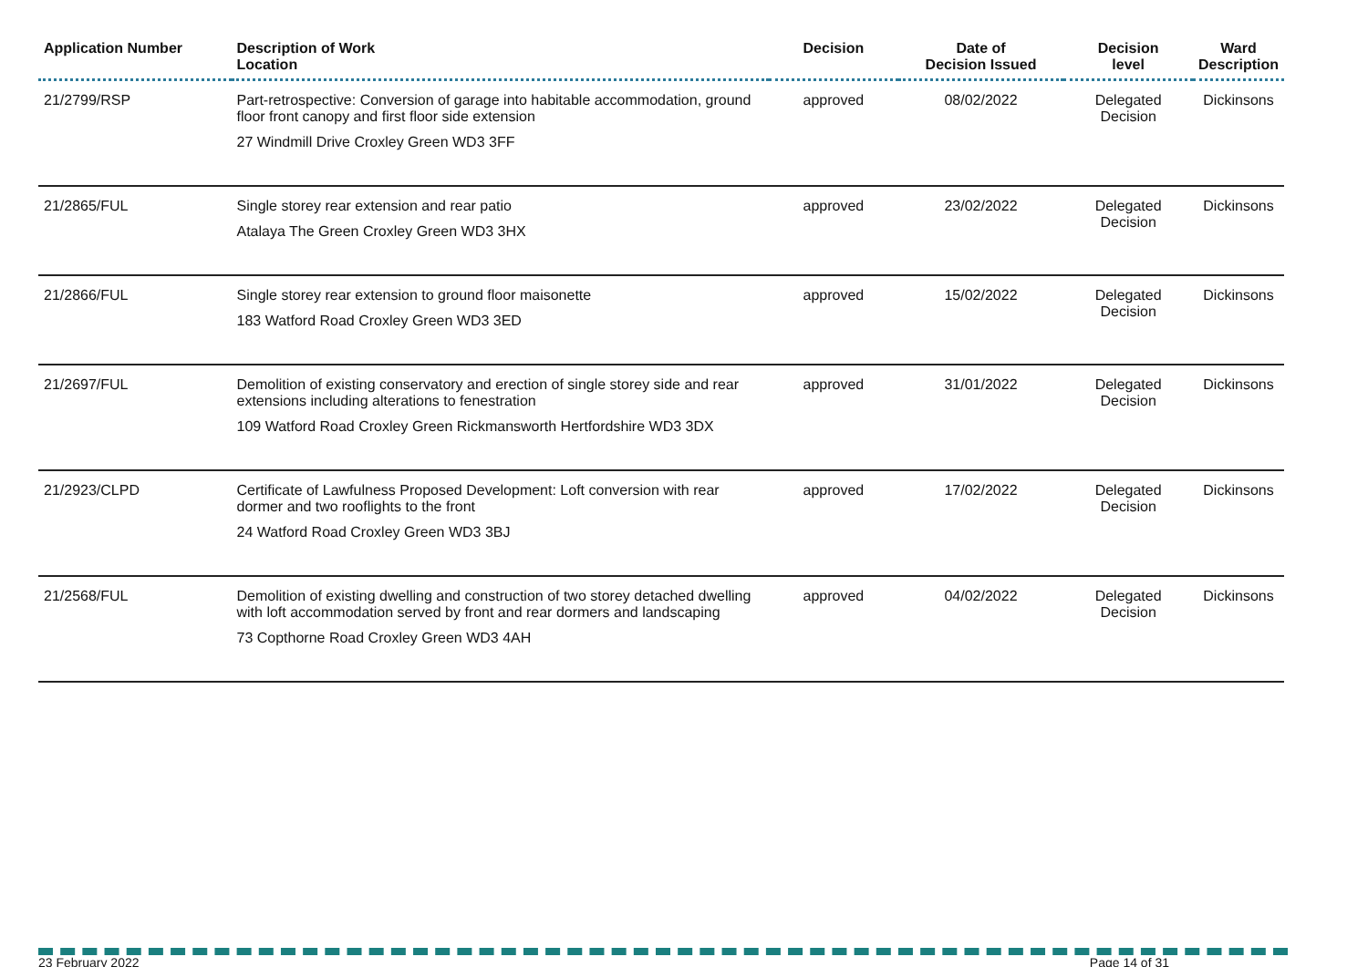| Application Number | Description of Work Location | Decision | Date of Decision Issued | Decision level | Ward Description |
| --- | --- | --- | --- | --- | --- |
| 21/2799/RSP | Part-retrospective: Conversion of garage into habitable accommodation, ground floor front canopy and first floor side extension 27 Windmill Drive Croxley Green WD3 3FF | approved | 08/02/2022 | Delegated Decision | Dickinsons |
| 21/2865/FUL | Single storey rear extension and rear patio Atalaya The Green Croxley Green WD3 3HX | approved | 23/02/2022 | Delegated Decision | Dickinsons |
| 21/2866/FUL | Single storey rear extension to ground floor maisonette 183 Watford Road Croxley Green WD3 3ED | approved | 15/02/2022 | Delegated Decision | Dickinsons |
| 21/2697/FUL | Demolition of existing conservatory and erection of single storey side and rear extensions including alterations to fenestration 109 Watford Road Croxley Green Rickmansworth Hertfordshire WD3 3DX | approved | 31/01/2022 | Delegated Decision | Dickinsons |
| 21/2923/CLPD | Certificate of Lawfulness Proposed Development: Loft conversion with rear dormer and two rooflights to the front 24 Watford Road Croxley Green WD3 3BJ | approved | 17/02/2022 | Delegated Decision | Dickinsons |
| 21/2568/FUL | Demolition of existing dwelling and construction of two storey detached dwelling with loft accommodation served by front and rear dormers and landscaping 73 Copthorne Road Croxley Green WD3 4AH | approved | 04/02/2022 | Delegated Decision | Dickinsons |
23 February 2022 Page 14 of 31